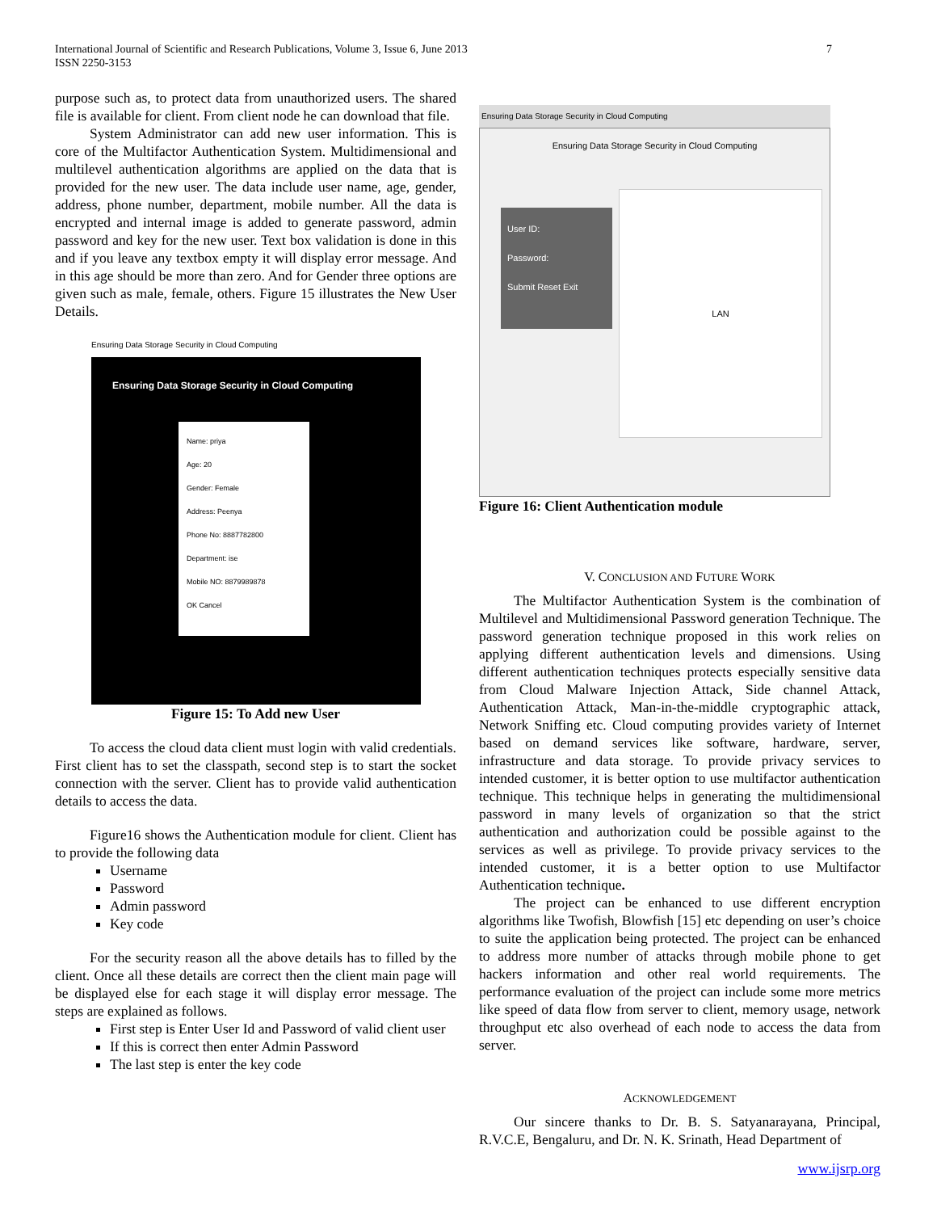International Journal of Scientific and Research Publications, Volume 3, Issue 6, June 2013
ISSN 2250-3153
7
purpose such as, to protect data from unauthorized users. The shared file is available for client. From client node he can download that file.
System Administrator can add new user information. This is core of the Multifactor Authentication System. Multidimensional and multilevel authentication algorithms are applied on the data that is provided for the new user. The data include user name, age, gender, address, phone number, department, mobile number. All the data is encrypted and internal image is added to generate password, admin password and key for the new user. Text box validation is done in this and if you leave any textbox empty it will display error message. And in this age should be more than zero. And for Gender three options are given such as male, female, others. Figure 15 illustrates the New User Details.
Ensuring Data Storage Security in Cloud Computing
Ensuring Data Storage Security in Cloud Computing
Name: priya
Age: 20
Gender: Female
Address: Peenya
Phone No: 8887782800
Department: ise
Mobile NO: 8879989878
OK Cancel
Figure 15: To Add new User
To access the cloud data client must login with valid credentials. First client has to set the classpath, second step is to start the socket connection with the server. Client has to provide valid authentication details to access the data.
Figure16 shows the Authentication module for client. Client has to provide the following data
Username
Password
Admin password
Key code
For the security reason all the above details has to filled by the client. Once all these details are correct then the client main page will be displayed else for each stage it will display error message. The steps are explained as follows.
First step is Enter User Id and Password of valid client user
If this is correct then enter Admin Password
The last step is enter the key code
Ensuring Data Storage Security in Cloud Computing
Ensuring Data Storage Security in Cloud Computing
User ID:
Password:
Submit Reset Exit
LAN
Figure 16: Client Authentication module
V. CONCLUSION AND FUTURE WORK
The Multifactor Authentication System is the combination of Multilevel and Multidimensional Password generation Technique. The password generation technique proposed in this work relies on applying different authentication levels and dimensions. Using different authentication techniques protects especially sensitive data from Cloud Malware Injection Attack, Side channel Attack, Authentication Attack, Man-in-the-middle cryptographic attack, Network Sniffing etc. Cloud computing provides variety of Internet based on demand services like software, hardware, server, infrastructure and data storage. To provide privacy services to intended customer, it is better option to use multifactor authentication technique. This technique helps in generating the multidimensional password in many levels of organization so that the strict authentication and authorization could be possible against to the services as well as privilege. To provide privacy services to the intended customer, it is a better option to use Multifactor Authentication technique.
The project can be enhanced to use different encryption algorithms like Twofish, Blowfish [15] etc depending on user’s choice to suite the application being protected. The project can be enhanced to address more number of attacks through mobile phone to get hackers information and other real world requirements. The performance evaluation of the project can include some more metrics like speed of data flow from server to client, memory usage, network throughput etc also overhead of each node to access the data from server.
ACKNOWLEDGEMENT
Our sincere thanks to Dr. B. S. Satyanarayana, Principal, R.V.C.E, Bengaluru, and Dr. N. K. Srinath, Head Department of
www.ijsrp.org